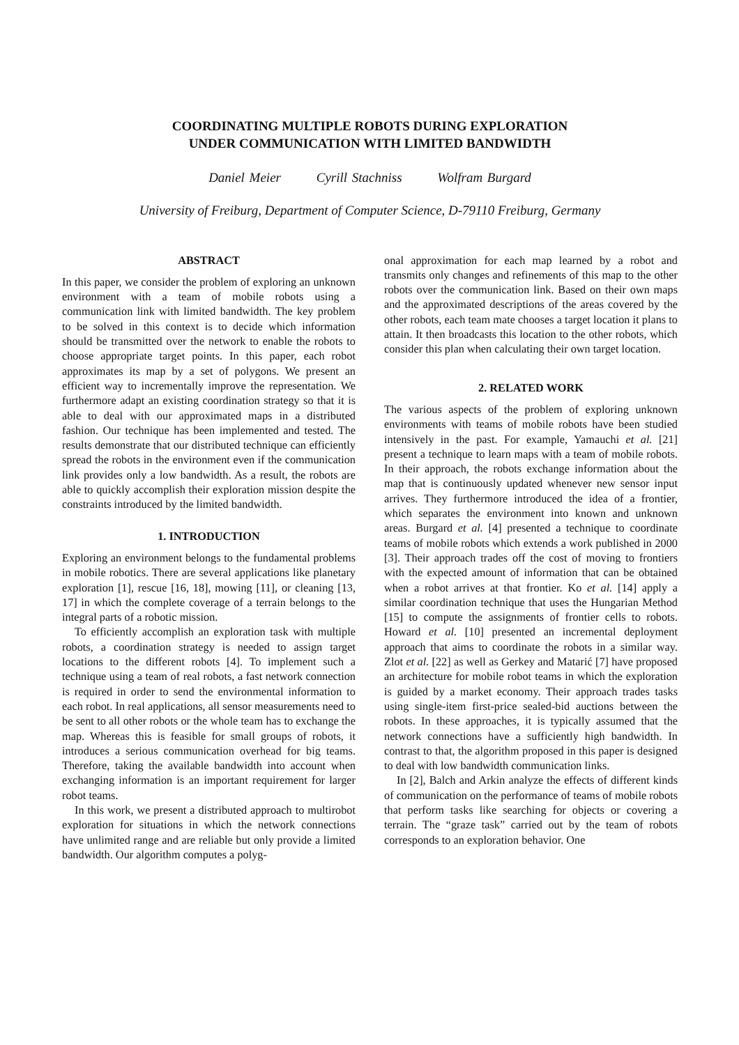COORDINATING MULTIPLE ROBOTS DURING EXPLORATION
UNDER COMMUNICATION WITH LIMITED BANDWIDTH
Daniel Meier Cyrill Stachniss Wolfram Burgard
University of Freiburg, Department of Computer Science, D-79110 Freiburg, Germany
ABSTRACT
In this paper, we consider the problem of exploring an unknown environment with a team of mobile robots using a communication link with limited bandwidth. The key problem to be solved in this context is to decide which information should be transmitted over the network to enable the robots to choose appropriate target points. In this paper, each robot approximates its map by a set of polygons. We present an efficient way to incrementally improve the representation. We furthermore adapt an existing coordination strategy so that it is able to deal with our approximated maps in a distributed fashion. Our technique has been implemented and tested. The results demonstrate that our distributed technique can efficiently spread the robots in the environment even if the communication link provides only a low bandwidth. As a result, the robots are able to quickly accomplish their exploration mission despite the constraints introduced by the limited bandwidth.
1. INTRODUCTION
Exploring an environment belongs to the fundamental problems in mobile robotics. There are several applications like planetary exploration [1], rescue [16, 18], mowing [11], or cleaning [13, 17] in which the complete coverage of a terrain belongs to the integral parts of a robotic mission.
To efficiently accomplish an exploration task with multiple robots, a coordination strategy is needed to assign target locations to the different robots [4]. To implement such a technique using a team of real robots, a fast network connection is required in order to send the environmental information to each robot. In real applications, all sensor measurements need to be sent to all other robots or the whole team has to exchange the map. Whereas this is feasible for small groups of robots, it introduces a serious communication overhead for big teams. Therefore, taking the available bandwidth into account when exchanging information is an important requirement for larger robot teams.
In this work, we present a distributed approach to multirobot exploration for situations in which the network connections have unlimited range and are reliable but only provide a limited bandwidth. Our algorithm computes a polyg-
onal approximation for each map learned by a robot and transmits only changes and refinements of this map to the other robots over the communication link. Based on their own maps and the approximated descriptions of the areas covered by the other robots, each team mate chooses a target location it plans to attain. It then broadcasts this location to the other robots, which consider this plan when calculating their own target location.
2. RELATED WORK
The various aspects of the problem of exploring unknown environments with teams of mobile robots have been studied intensively in the past. For example, Yamauchi et al. [21] present a technique to learn maps with a team of mobile robots. In their approach, the robots exchange information about the map that is continuously updated whenever new sensor input arrives. They furthermore introduced the idea of a frontier, which separates the environment into known and unknown areas. Burgard et al. [4] presented a technique to coordinate teams of mobile robots which extends a work published in 2000 [3]. Their approach trades off the cost of moving to frontiers with the expected amount of information that can be obtained when a robot arrives at that frontier. Ko et al. [14] apply a similar coordination technique that uses the Hungarian Method [15] to compute the assignments of frontier cells to robots. Howard et al. [10] presented an incremental deployment approach that aims to coordinate the robots in a similar way. Zlot et al. [22] as well as Gerkey and Matarić [7] have proposed an architecture for mobile robot teams in which the exploration is guided by a market economy. Their approach trades tasks using single-item first-price sealed-bid auctions between the robots. In these approaches, it is typically assumed that the network connections have a sufficiently high bandwidth. In contrast to that, the algorithm proposed in this paper is designed to deal with low bandwidth communication links.
In [2], Balch and Arkin analyze the effects of different kinds of communication on the performance of teams of mobile robots that perform tasks like searching for objects or covering a terrain. The “graze task” carried out by the team of robots corresponds to an exploration behavior. One